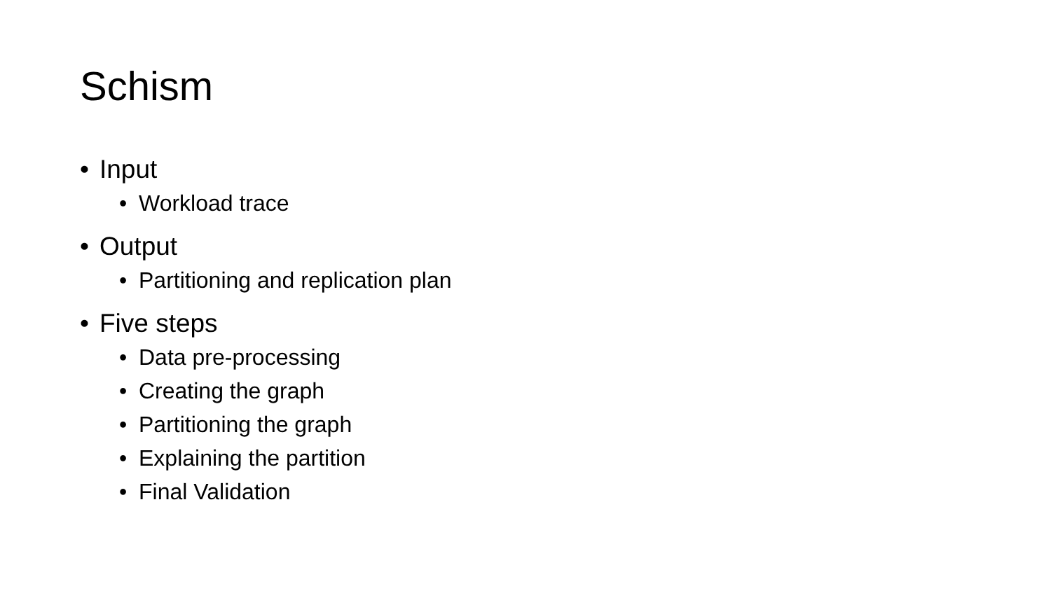Schism
• Input
• Workload trace
• Output
• Partitioning and replication plan
• Five steps
• Data pre-processing
• Creating the graph
• Partitioning the graph
• Explaining the partition
• Final Validation